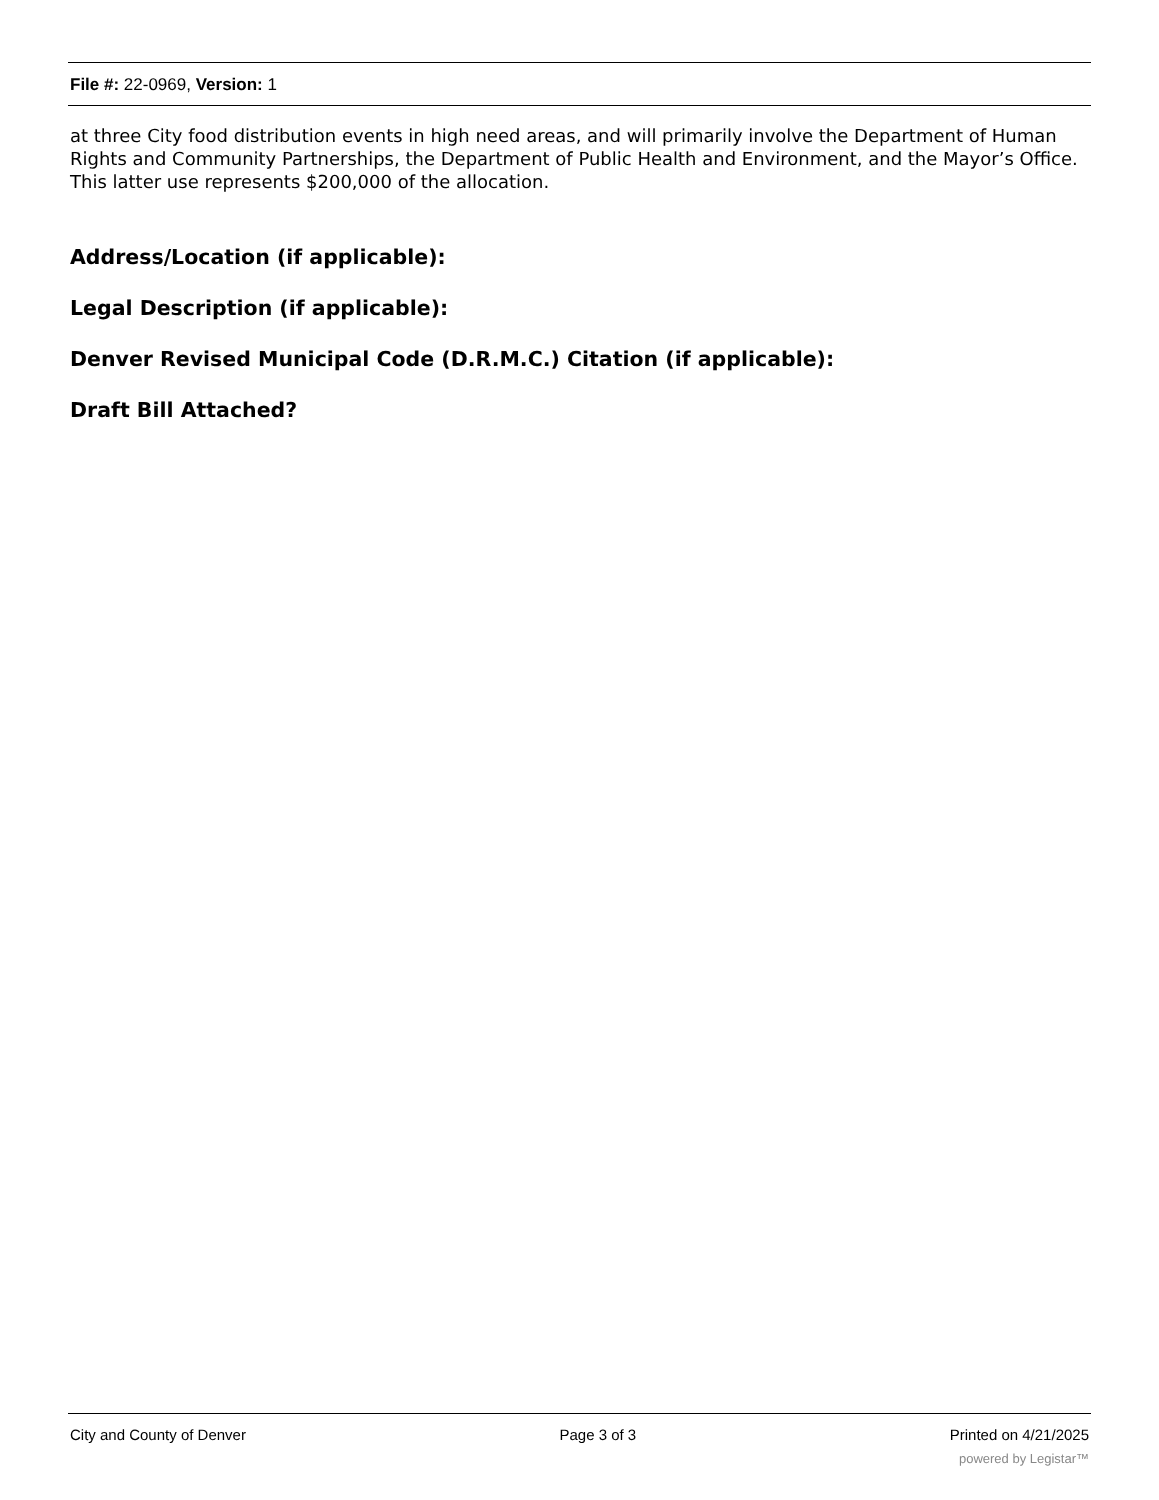File #: 22-0969, Version: 1
at three City food distribution events in high need areas, and will primarily involve the Department of Human Rights and Community Partnerships, the Department of Public Health and Environment, and the Mayor’s Office. This latter use represents $200,000 of the allocation.
Address/Location (if applicable):
Legal Description (if applicable):
Denver Revised Municipal Code (D.R.M.C.) Citation (if applicable):
Draft Bill Attached?
City and County of Denver Page 3 of 3 Printed on 4/21/2025
powered by Legistar™